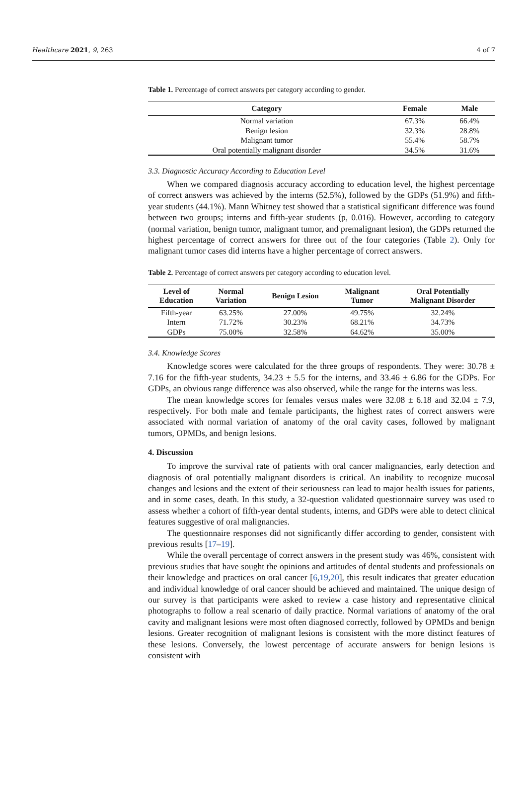Healthcare 2021, 9, 263 4 of 7
Table 1. Percentage of correct answers per category according to gender.
| Category | Female | Male |
| --- | --- | --- |
| Normal variation | 67.3% | 66.4% |
| Benign lesion | 32.3% | 28.8% |
| Malignant tumor | 55.4% | 58.7% |
| Oral potentially malignant disorder | 34.5% | 31.6% |
3.3. Diagnostic Accuracy According to Education Level
When we compared diagnosis accuracy according to education level, the highest percentage of correct answers was achieved by the interns (52.5%), followed by the GDPs (51.9%) and fifth-year students (44.1%). Mann Whitney test showed that a statistical significant difference was found between two groups; interns and fifth-year students (p, 0.016). However, according to category (normal variation, benign tumor, malignant tumor, and premalignant lesion), the GDPs returned the highest percentage of correct answers for three out of the four categories (Table 2). Only for malignant tumor cases did interns have a higher percentage of correct answers.
Table 2. Percentage of correct answers per category according to education level.
| Level of Education | Normal Variation | Benign Lesion | Malignant Tumor | Oral Potentially Malignant Disorder |
| --- | --- | --- | --- | --- |
| Fifth-year | 63.25% | 27.00% | 49.75% | 32.24% |
| Intern | 71.72% | 30.23% | 68.21% | 34.73% |
| GDPs | 75.00% | 32.58% | 64.62% | 35.00% |
3.4. Knowledge Scores
Knowledge scores were calculated for the three groups of respondents. They were: 30.78 ± 7.16 for the fifth-year students, 34.23 ± 5.5 for the interns, and 33.46 ± 6.86 for the GDPs. For GDPs, an obvious range difference was also observed, while the range for the interns was less.
The mean knowledge scores for females versus males were 32.08 ± 6.18 and 32.04 ± 7.9, respectively. For both male and female participants, the highest rates of correct answers were associated with normal variation of anatomy of the oral cavity cases, followed by malignant tumors, OPMDs, and benign lesions.
4. Discussion
To improve the survival rate of patients with oral cancer malignancies, early detection and diagnosis of oral potentially malignant disorders is critical. An inability to recognize mucosal changes and lesions and the extent of their seriousness can lead to major health issues for patients, and in some cases, death. In this study, a 32-question validated questionnaire survey was used to assess whether a cohort of fifth-year dental students, interns, and GDPs were able to detect clinical features suggestive of oral malignancies.
The questionnaire responses did not significantly differ according to gender, consistent with previous results [17–19].
While the overall percentage of correct answers in the present study was 46%, consistent with previous studies that have sought the opinions and attitudes of dental students and professionals on their knowledge and practices on oral cancer [6,19,20], this result indicates that greater education and individual knowledge of oral cancer should be achieved and maintained. The unique design of our survey is that participants were asked to review a case history and representative clinical photographs to follow a real scenario of daily practice. Normal variations of anatomy of the oral cavity and malignant lesions were most often diagnosed correctly, followed by OPMDs and benign lesions. Greater recognition of malignant lesions is consistent with the more distinct features of these lesions. Conversely, the lowest percentage of accurate answers for benign lesions is consistent with